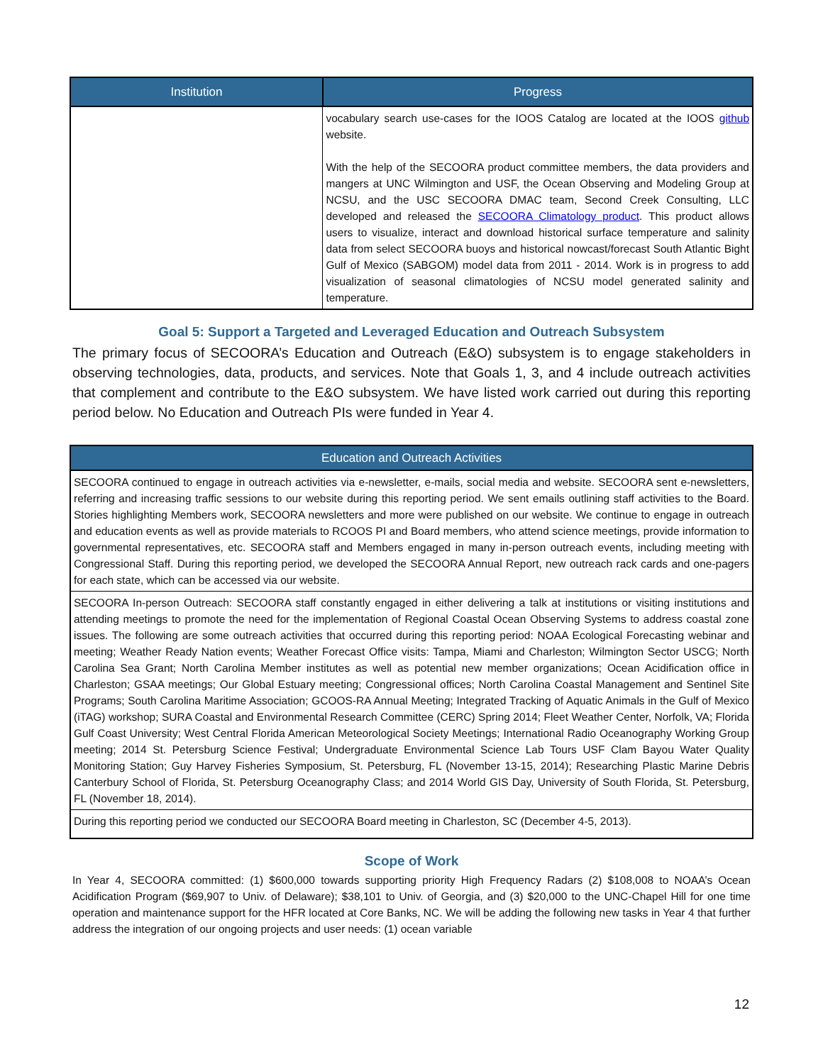| Institution | Progress |
| --- | --- |
| | vocabulary search use-cases for the IOOS Catalog are located at the IOOS github website. With the help of the SECOORA product committee members, the data providers and mangers at UNC Wilmington and USF, the Ocean Observing and Modeling Group at NCSU, and the USC SECOORA DMAC team, Second Creek Consulting, LLC developed and released the SECOORA Climatology product . This product allows users to visualize, interact and download historical surface temperature and salinity data from select SECOORA buoys and historical nowcast/forecast South Atlantic Bight Gulf of Mexico (SABGOM) model data from 2011 - 2014. Work is in progress to add visualization of seasonal climatologies of NCSU model generated salinity and temperature. |
Goal 5: Support a Targeted and Leveraged Education and Outreach Subsystem
The primary focus of SECOORA’s Education and Outreach (E&O) subsystem is to engage stakeholders in observing technologies, data, products, and services. Note that Goals 1, 3, and 4 include outreach activities that complement and contribute to the E&O subsystem. We have listed work carried out during this reporting period below. No Education and Outreach PIs were funded in Year 4.
| Education and Outreach Activities |
| --- |
| SECOORA continued to engage in outreach activities via e-newsletter, e-mails, social media and website. SECOORA sent e-newsletters, referring and increasing traffic sessions to our website during this reporting period. We sent emails outlining staff activities to the Board. Stories highlighting Members work, SECOORA newsletters and more were published on our website. We continue to engage in outreach and education events as well as provide materials to RCOOS PI and Board members, who attend science meetings, provide information to governmental representatives, etc. SECOORA staff and Members engaged in many in-person outreach events, including meeting with Congressional Staff. During this reporting period, we developed the SECOORA Annual Report, new outreach rack cards and one-pagers for each state, which can be accessed via our website. |
| SECOORA In-person Outreach: SECOORA staff constantly engaged in either delivering a talk at institutions or visiting institutions and attending meetings to promote the need for the implementation of Regional Coastal Ocean Observing Systems to address coastal zone issues. The following are some outreach activities that occurred during this reporting period: NOAA Ecological Forecasting webinar and meeting; Weather Ready Nation events; Weather Forecast Office visits: Tampa, Miami and Charleston; Wilmington Sector USCG; North Carolina Sea Grant; North Carolina Member institutes as well as potential new member organizations; Ocean Acidification office in Charleston; GSAA meetings; Our Global Estuary meeting; Congressional offices; North Carolina Coastal Management and Sentinel Site Programs; South Carolina Maritime Association; GCOOS-RA Annual Meeting; Integrated Tracking of Aquatic Animals in the Gulf of Mexico (iTAG) workshop; SURA Coastal and Environmental Research Committee (CERC) Spring 2014; Fleet Weather Center, Norfolk, VA; Florida Gulf Coast University; West Central Florida American Meteorological Society Meetings; International Radio Oceanography Working Group meeting; 2014 St. Petersburg Science Festival; Undergraduate Environmental Science Lab Tours USF Clam Bayou Water Quality Monitoring Station; Guy Harvey Fisheries Symposium, St. Petersburg, FL (November 13-15, 2014); Researching Plastic Marine Debris Canterbury School of Florida, St. Petersburg Oceanography Class; and 2014 World GIS Day, University of South Florida, St. Petersburg, FL (November 18, 2014). |
| During this reporting period we conducted our SECOORA Board meeting in Charleston, SC (December 4-5, 2013). |
Scope of Work
In Year 4, SECOORA committed: (1) $600,000 towards supporting priority High Frequency Radars (2) $108,008 to NOAA’s Ocean Acidification Program ($69,907 to Univ. of Delaware); $38,101 to Univ. of Georgia, and (3) $20,000 to the UNC-Chapel Hill for one time operation and maintenance support for the HFR located at Core Banks, NC. We will be adding the following new tasks in Year 4 that further address the integration of our ongoing projects and user needs: (1) ocean variable
12